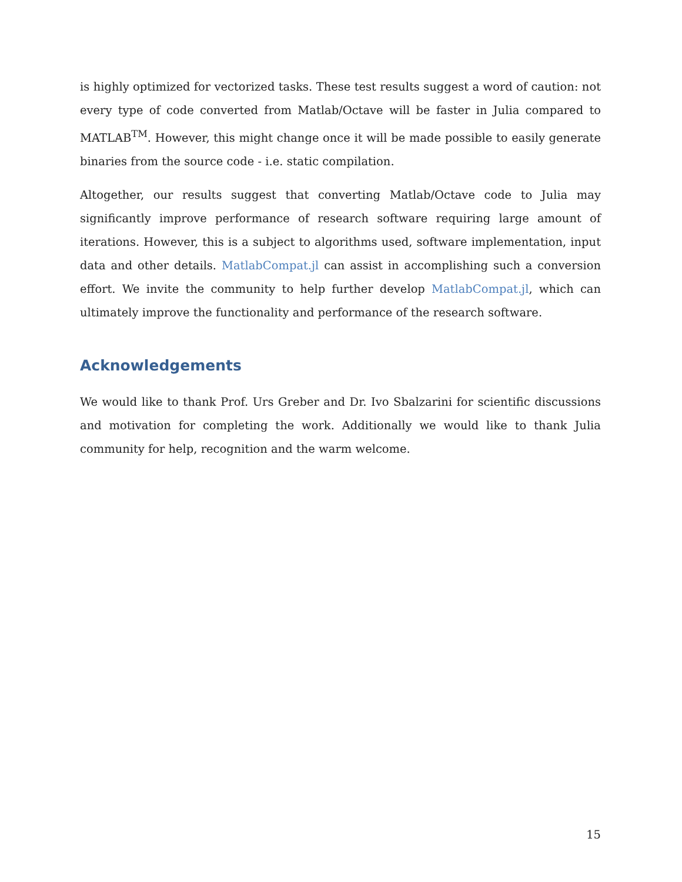is highly optimized for vectorized tasks. These test results suggest a word of caution: not every type of code converted from Matlab/Octave will be faster in Julia compared to MATLAB<sup>TM</sup>. However, this might change once it will be made possible to easily generate binaries from the source code - i.e. static compilation.
Altogether, our results suggest that converting Matlab/Octave code to Julia may significantly improve performance of research software requiring large amount of iterations. However, this is a subject to algorithms used, software implementation, input data and other details. MatlabCompat.jl can assist in accomplishing such a conversion effort. We invite the community to help further develop MatlabCompat.jl, which can ultimately improve the functionality and performance of the research software.
Acknowledgements
We would like to thank Prof. Urs Greber and Dr. Ivo Sbalzarini for scientific discussions and motivation for completing the work. Additionally we would like to thank Julia community for help, recognition and the warm welcome.
15